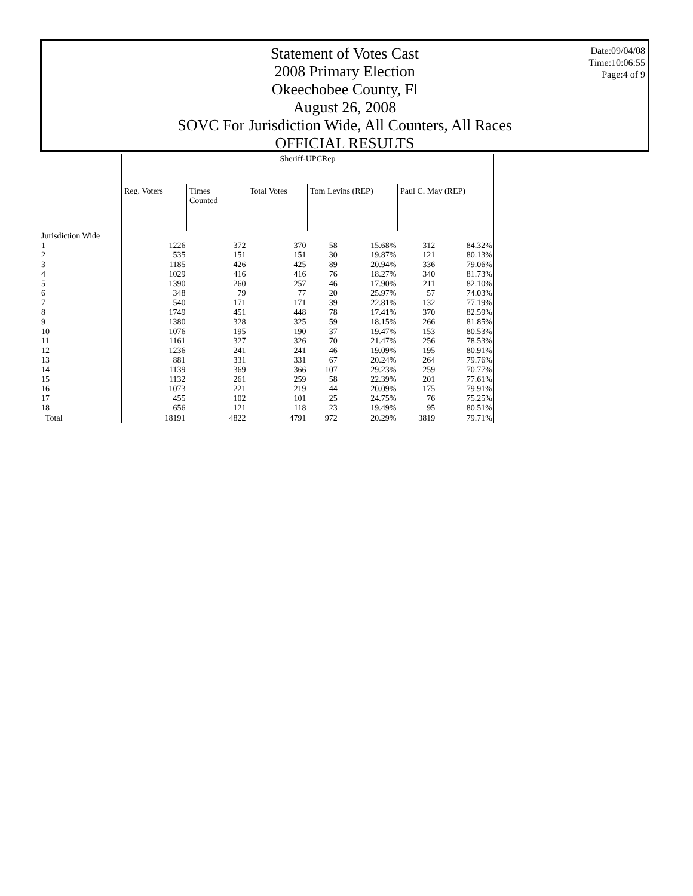Statement of Votes Cast
2008 Primary Election
Okeechobee County, Fl
August 26, 2008
SOVC For Jurisdiction Wide, All Counters, All Races
OFFICIAL RESULTS
Date:09/04/08
Time:10:06:55
Page:4 of 9
| | Sheriff-UPCRep | | | | | | |
| --- | --- | --- | --- | --- | --- | --- | --- |
| | Reg. Voters | Times Counted | Total Votes | Tom Levins (REP) | | Paul C. May (REP) | |
| Jurisdiction Wide | | | | | | | |
| 1 | 1226 | 372 | 370 | 58 | 15.68% | 312 | 84.32% |
| 2 | 535 | 151 | 151 | 30 | 19.87% | 121 | 80.13% |
| 3 | 1185 | 426 | 425 | 89 | 20.94% | 336 | 79.06% |
| 4 | 1029 | 416 | 416 | 76 | 18.27% | 340 | 81.73% |
| 5 | 1390 | 260 | 257 | 46 | 17.90% | 211 | 82.10% |
| 6 | 348 | 79 | 77 | 20 | 25.97% | 57 | 74.03% |
| 7 | 540 | 171 | 171 | 39 | 22.81% | 132 | 77.19% |
| 8 | 1749 | 451 | 448 | 78 | 17.41% | 370 | 82.59% |
| 9 | 1380 | 328 | 325 | 59 | 18.15% | 266 | 81.85% |
| 10 | 1076 | 195 | 190 | 37 | 19.47% | 153 | 80.53% |
| 11 | 1161 | 327 | 326 | 70 | 21.47% | 256 | 78.53% |
| 12 | 1236 | 241 | 241 | 46 | 19.09% | 195 | 80.91% |
| 13 | 881 | 331 | 331 | 67 | 20.24% | 264 | 79.76% |
| 14 | 1139 | 369 | 366 | 107 | 29.23% | 259 | 70.77% |
| 15 | 1132 | 261 | 259 | 58 | 22.39% | 201 | 77.61% |
| 16 | 1073 | 221 | 219 | 44 | 20.09% | 175 | 79.91% |
| 17 | 455 | 102 | 101 | 25 | 24.75% | 76 | 75.25% |
| 18 | 656 | 121 | 118 | 23 | 19.49% | 95 | 80.51% |
| Total | 18191 | 4822 | 4791 | 972 | 20.29% | 3819 | 79.71% |